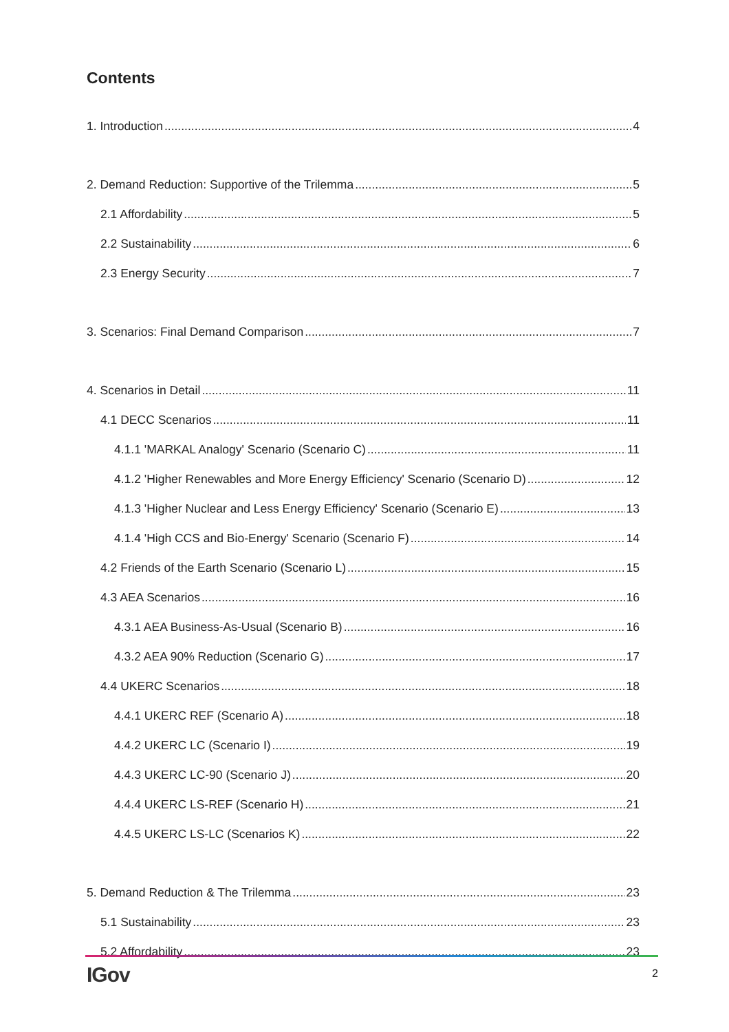Contents
1. Introduction 4
2. Demand Reduction: Supportive of the Trilemma 5
2.1 Affordability 5
2.2 Sustainability 6
2.3 Energy Security 7
3. Scenarios: Final Demand Comparison 7
4. Scenarios in Detail 11
4.1 DECC Scenarios 11
4.1.1 'MARKAL Analogy' Scenario (Scenario C) 11
4.1.2 'Higher Renewables and More Energy Efficiency' Scenario (Scenario D) 12
4.1.3 'Higher Nuclear and Less Energy Efficiency' Scenario (Scenario E) 13
4.1.4 'High CCS and Bio-Energy' Scenario (Scenario F) 14
4.2 Friends of the Earth Scenario (Scenario L) 15
4.3 AEA Scenarios 16
4.3.1 AEA Business-As-Usual (Scenario B) 16
4.3.2 AEA 90% Reduction (Scenario G) 17
4.4 UKERC Scenarios 18
4.4.1 UKERC REF (Scenario A) 18
4.4.2 UKERC LC (Scenario I) 19
4.4.3 UKERC LC-90 (Scenario J) 20
4.4.4 UKERC LS-REF (Scenario H) 21
4.4.5 UKERC LS-LC (Scenarios K) 22
5. Demand Reduction & The Trilemma 23
5.1 Sustainability 23
5.2 Affordability 23
IGov 2